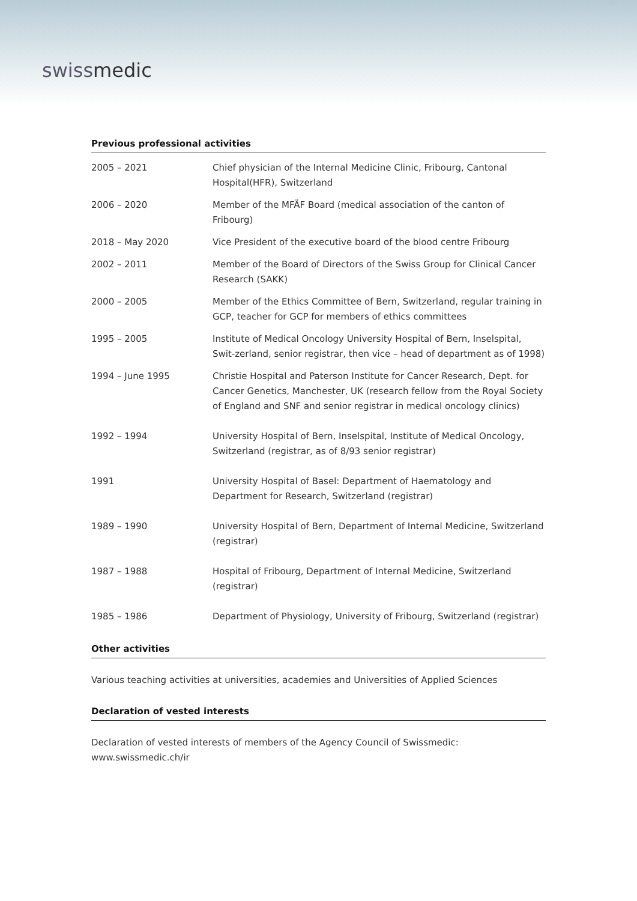swissmedic
Previous professional activities
| 2005 – 2021 | Chief physician of the Internal Medicine Clinic, Fribourg, Cantonal Hospital(HFR), Switzerland |
| 2006 – 2020 | Member of the MFÄF Board (medical association of the canton of Fribourg) |
| 2018 – May 2020 | Vice President of the executive board of the blood centre Fribourg |
| 2002 – 2011 | Member of the Board of Directors of the Swiss Group for Clinical Cancer Research (SAKK) |
| 2000 – 2005 | Member of the Ethics Committee of Bern, Switzerland, regular training in GCP, teacher for GCP for members of ethics committees |
| 1995 – 2005 | Institute of Medical Oncology University Hospital of Bern, Inselspital, Swit-zerland, senior registrar, then vice – head of department as of 1998) |
| 1994 – June 1995 | Christie Hospital and Paterson Institute for Cancer Research, Dept. for Cancer Genetics, Manchester, UK (research fellow from the Royal Society of England and SNF and senior registrar in medical oncology clinics) |
| 1992 – 1994 | University Hospital of Bern, Inselspital, Institute of Medical Oncology, Switzerland (registrar, as of 8/93 senior registrar) |
| 1991 | University Hospital of Basel: Department of Haematology and Department for Research, Switzerland (registrar) |
| 1989 – 1990 | University Hospital of Bern, Department of Internal Medicine, Switzerland (registrar) |
| 1987 – 1988 | Hospital of Fribourg, Department of Internal Medicine, Switzerland (registrar) |
| 1985 – 1986 | Department of Physiology, University of Fribourg, Switzerland (registrar) |
Other activities
Various teaching activities at universities, academies and Universities of Applied Sciences
Declaration of vested interests
Declaration of vested interests of members of the Agency Council of Swissmedic:
www.swissmedic.ch/ir